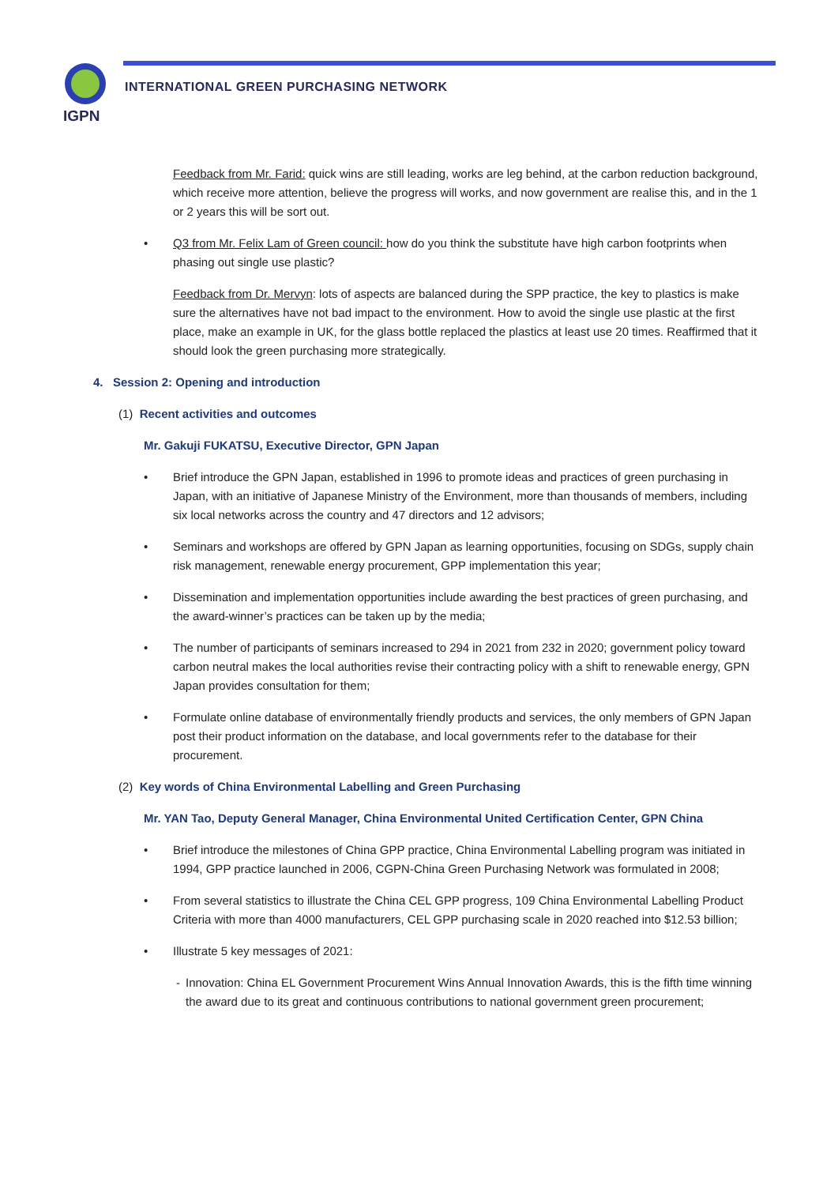IGPN
INTERNATIONAL GREEN PURCHASING NETWORK
Feedback from Mr. Farid: quick wins are still leading, works are leg behind, at the carbon reduction background, which receive more attention, believe the progress will works, and now government are realise this, and in the 1 or 2 years this will be sort out.
• Q3 from Mr. Felix Lam of Green council: how do you think the substitute have high carbon footprints when phasing out single use plastic?
Feedback from Dr. Mervyn: lots of aspects are balanced during the SPP practice, the key to plastics is make sure the alternatives have not bad impact to the environment. How to avoid the single use plastic at the first place, make an example in UK, for the glass bottle replaced the plastics at least use 20 times. Reaffirmed that it should look the green purchasing more strategically.
4. Session 2: Opening and introduction
(1) Recent activities and outcomes
Mr. Gakuji FUKATSU, Executive Director, GPN Japan
• Brief introduce the GPN Japan, established in 1996 to promote ideas and practices of green purchasing in Japan, with an initiative of Japanese Ministry of the Environment, more than thousands of members, including six local networks across the country and 47 directors and 12 advisors;
• Seminars and workshops are offered by GPN Japan as learning opportunities, focusing on SDGs, supply chain risk management, renewable energy procurement, GPP implementation this year;
• Dissemination and implementation opportunities include awarding the best practices of green purchasing, and the award-winner’s practices can be taken up by the media;
• The number of participants of seminars increased to 294 in 2021 from 232 in 2020; government policy toward carbon neutral makes the local authorities revise their contracting policy with a shift to renewable energy, GPN Japan provides consultation for them;
• Formulate online database of environmentally friendly products and services, the only members of GPN Japan post their product information on the database, and local governments refer to the database for their procurement.
(2) Key words of China Environmental Labelling and Green Purchasing
Mr. YAN Tao, Deputy General Manager, China Environmental United Certification Center, GPN China
• Brief introduce the milestones of China GPP practice, China Environmental Labelling program was initiated in 1994, GPP practice launched in 2006, CGPN-China Green Purchasing Network was formulated in 2008;
• From several statistics to illustrate the China CEL GPP progress, 109 China Environmental Labelling Product Criteria with more than 4000 manufacturers, CEL GPP purchasing scale in 2020 reached into $12.53 billion;
• Illustrate 5 key messages of 2021:
- Innovation: China EL Government Procurement Wins Annual Innovation Awards, this is the fifth time winning the award due to its great and continuous contributions to national government green procurement;